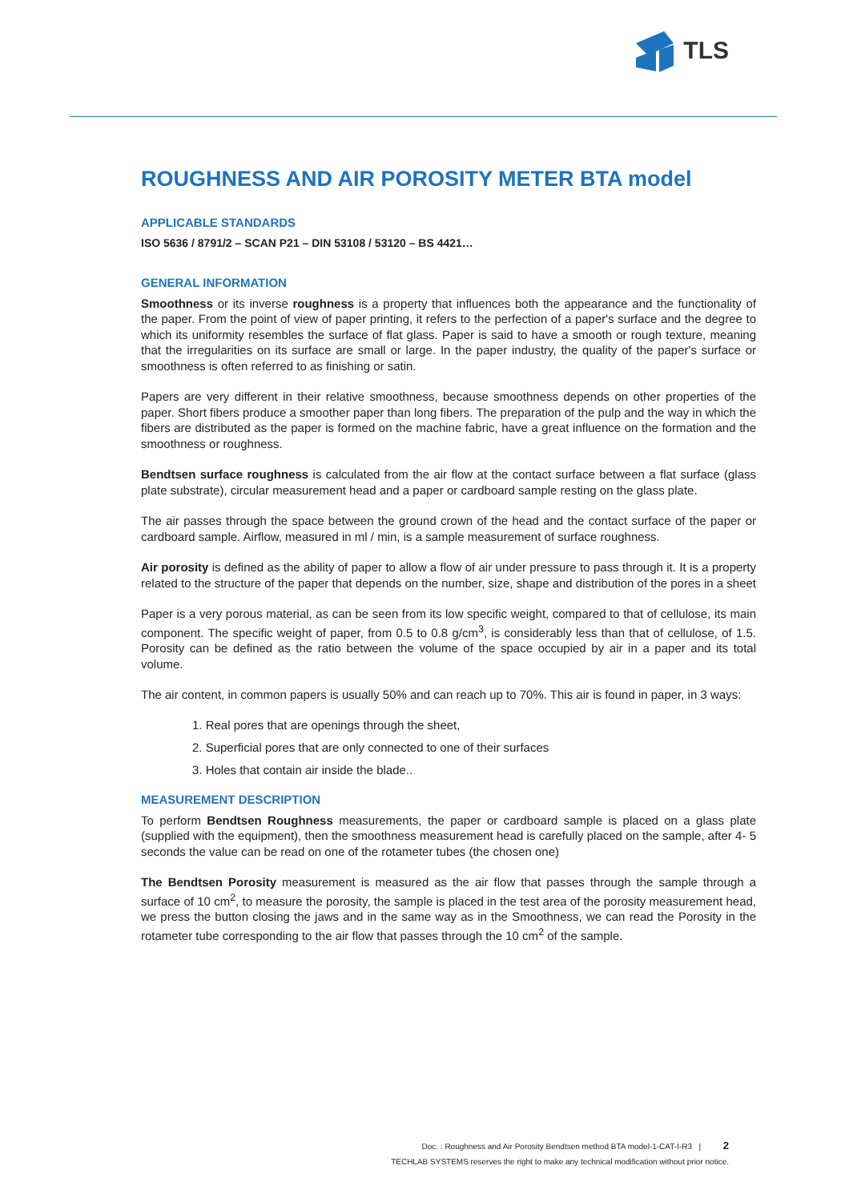TLS
ROUGHNESS AND AIR POROSITY METER BTA model
APPLICABLE STANDARDS
ISO 5636 / 8791/2 – SCAN P21 – DIN 53108 / 53120 – BS 4421…
GENERAL INFORMATION
Smoothness or its inverse roughness is a property that influences both the appearance and the functionality of the paper. From the point of view of paper printing, it refers to the perfection of a paper's surface and the degree to which its uniformity resembles the surface of flat glass. Paper is said to have a smooth or rough texture, meaning that the irregularities on its surface are small or large. In the paper industry, the quality of the paper's surface or smoothness is often referred to as finishing or satin.
Papers are very different in their relative smoothness, because smoothness depends on other properties of the paper. Short fibers produce a smoother paper than long fibers. The preparation of the pulp and the way in which the fibers are distributed as the paper is formed on the machine fabric, have a great influence on the formation and the smoothness or roughness.
Bendtsen surface roughness is calculated from the air flow at the contact surface between a flat surface (glass plate substrate), circular measurement head and a paper or cardboard sample resting on the glass plate.
The air passes through the space between the ground crown of the head and the contact surface of the paper or cardboard sample. Airflow, measured in ml / min, is a sample measurement of surface roughness.
Air porosity is defined as the ability of paper to allow a flow of air under pressure to pass through it. It is a property related to the structure of the paper that depends on the number, size, shape and distribution of the pores in a sheet
Paper is a very porous material, as can be seen from its low specific weight, compared to that of cellulose, its main component. The specific weight of paper, from 0.5 to 0.8 g/cm<sup>3</sup>, is considerably less than that of cellulose, of 1.5. Porosity can be defined as the ratio between the volume of the space occupied by air in a paper and its total volume.
The air content, in common papers is usually 50% and can reach up to 70%. This air is found in paper, in 3 ways:
1. Real pores that are openings through the sheet,
2. Superficial pores that are only connected to one of their surfaces
3. Holes that contain air inside the blade..
MEASUREMENT DESCRIPTION
To perform Bendtsen Roughness measurements, the paper or cardboard sample is placed on a glass plate (supplied with the equipment), then the smoothness measurement head is carefully placed on the sample, after 4- 5 seconds the value can be read on one of the rotameter tubes (the chosen one)
The Bendtsen Porosity measurement is measured as the air flow that passes through the sample through a surface of 10 cm<sup>2</sup>, to measure the porosity, the sample is placed in the test area of the porosity measurement head, we press the button closing the jaws and in the same way as in the Smoothness, we can read the Porosity in the rotameter tube corresponding to the air flow that passes through the 10 cm<sup>2</sup> of the sample.
Doc. : Roughness and Air Porosity Bendtsen method BTA model-1-CAT-I-R3 | 2
TECHLAB SYSTEMS reserves the right to make any technical modification without prior notice.